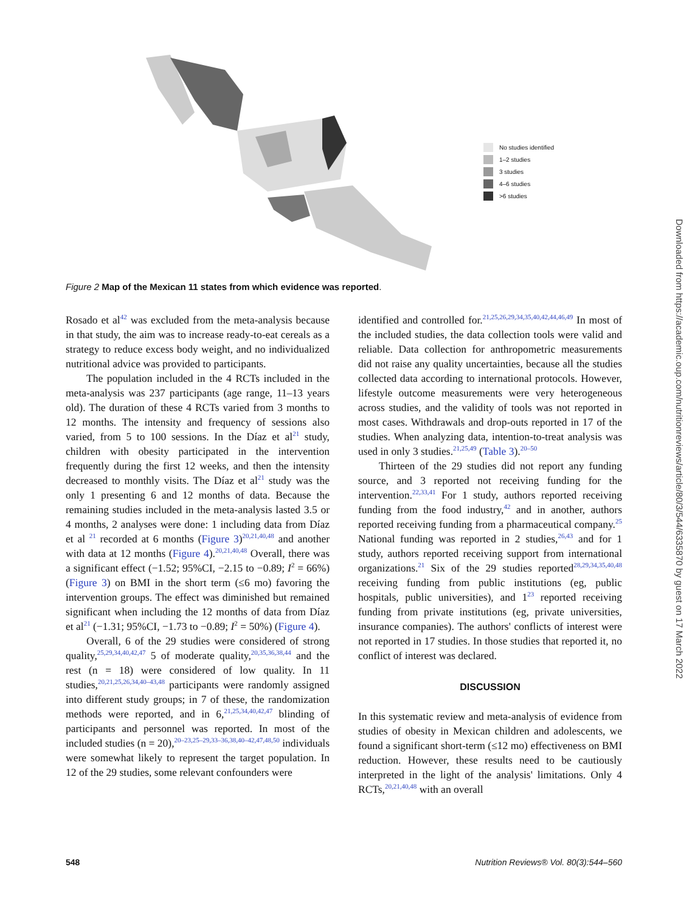No studies identified
1–2 studies
3 studies
4–6 studies
>6 studies
Figure 2 Map of the Mexican 11 states from which evidence was reported.
Rosado et al<sup>42</sup> was excluded from the meta-analysis because in that study, the aim was to increase ready-to-eat cereals as a strategy to reduce excess body weight, and no individualized nutritional advice was provided to participants.
The population included in the 4 RCTs included in the meta-analysis was 237 participants (age range, 11–13 years old). The duration of these 4 RCTs varied from 3 months to 12 months. The intensity and frequency of sessions also varied, from 5 to 100 sessions. In the Díaz et al<sup>21</sup> study, children with obesity participated in the intervention frequently during the first 12 weeks, and then the intensity decreased to monthly visits. The Díaz et al<sup>21</sup> study was the only 1 presenting 6 and 12 months of data. Because the remaining studies included in the meta-analysis lasted 3.5 or 4 months, 2 analyses were done: 1 including data from Díaz et al <sup>21</sup> recorded at 6 months (Figure 3)<sup>20,21,40,48</sup> and another with data at 12 months (Figure 4).<sup>20,21,40,48</sup> Overall, there was a significant effect (−1.52; 95%CI, −2.15 to −0.89; I<sup>2</sup> = 66%) (Figure 3) on BMI in the short term (≤6 mo) favoring the intervention groups. The effect was diminished but remained significant when including the 12 months of data from Díaz et al<sup>21</sup> (−1.31; 95%CI, −1.73 to −0.89; I<sup>2</sup> = 50%) (Figure 4).
Overall, 6 of the 29 studies were considered of strong quality,<sup>25,29,34,40,42,47</sup> 5 of moderate quality,<sup>20,35,36,38,44</sup> and the rest (n = 18) were considered of low quality. In 11 studies,<sup>20,21,25,26,34,40–43,48</sup> participants were randomly assigned into different study groups; in 7 of these, the randomization methods were reported, and in 6,<sup>21,25,34,40,42,47</sup> blinding of participants and personnel was reported. In most of the included studies (n = 20),<sup>20–23,25–29,33–36,38,40–42,47,48,50</sup> individuals were somewhat likely to represent the target population. In 12 of the 29 studies, some relevant confounders were
identified and controlled for.<sup>21,25,26,29,34,35,40,42,44,46,49</sup> In most of the included studies, the data collection tools were valid and reliable. Data collection for anthropometric measurements did not raise any quality uncertainties, because all the studies collected data according to international protocols. However, lifestyle outcome measurements were very heterogeneous across studies, and the validity of tools was not reported in most cases. Withdrawals and drop-outs reported in 17 of the studies. When analyzing data, intention-to-treat analysis was used in only 3 studies.<sup>21,25,49</sup> (Table 3).<sup>20–50</sup>
Thirteen of the 29 studies did not report any funding source, and 3 reported not receiving funding for the intervention.<sup>22,33,41</sup> For 1 study, authors reported receiving funding from the food industry,<sup>42</sup> and in another, authors reported receiving funding from a pharmaceutical company.<sup>25</sup> National funding was reported in 2 studies,<sup>26,43</sup> and for 1 study, authors reported receiving support from international organizations.<sup>21</sup> Six of the 29 studies reported<sup>28,29,34,35,40,48</sup> receiving funding from public institutions (eg, public hospitals, public universities), and 1<sup>23</sup> reported receiving funding from private institutions (eg, private universities, insurance companies). The authors' conflicts of interest were not reported in 17 studies. In those studies that reported it, no conflict of interest was declared.
DISCUSSION
In this systematic review and meta-analysis of evidence from studies of obesity in Mexican children and adolescents, we found a significant short-term (≤12 mo) effectiveness on BMI reduction. However, these results need to be cautiously interpreted in the light of the analysis' limitations. Only 4 RCTs,<sup>20,21,40,48</sup> with an overall
548
Nutrition Reviews® Vol. 80(3):544–560
Downloaded from https://academic.oup.com/nutritionreviews/article/80/3/544/6335870 by guest on 17 March 2022